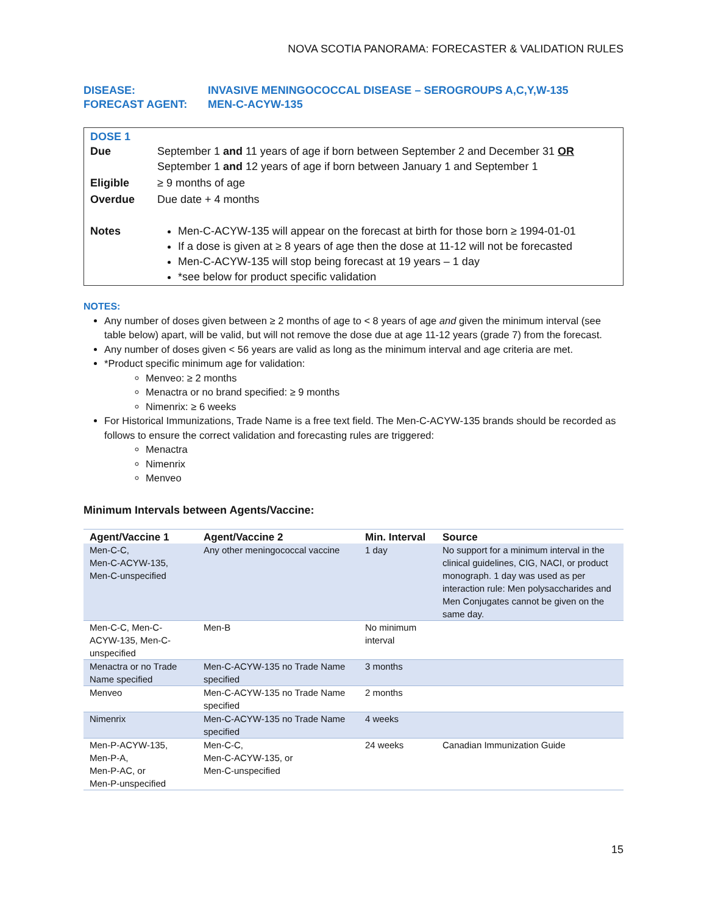NOVA SCOTIA PANORAMA: FORECASTER & VALIDATION RULES
| DISEASE: | INVASIVE MENINGOCOCCAL DISEASE – SEROGROUPS A,C,Y,W-135 |
| FORECAST AGENT: | MEN-C-ACYW-135 |
DOSE 1
| Due | September 1 and 11 years of age if born between September 2 and December 31 OR September 1 and 12 years of age if born between January 1 and September 1 |
| Eligible | ≥ 9 months of age |
| Overdue | Due date + 4 months |
| Notes | Men-C-ACYW-135 will appear on the forecast at birth for those born ≥ 1994-01-01 If a dose is given at ≥ 8 years of age then the dose at 11-12 will not be forecasted Men-C-ACYW-135 will stop being forecast at 19 years – 1 day *see below for product specific validation |
NOTES:
Any number of doses given between ≥ 2 months of age to < 8 years of age and given the minimum interval (see table below) apart, will be valid, but will not remove the dose due at age 11-12 years (grade 7) from the forecast.
Any number of doses given < 56 years are valid as long as the minimum interval and age criteria are met.
*Product specific minimum age for validation:
Menveo: ≥ 2 months
Menactra or no brand specified: ≥ 9 months
Nimenrix: ≥ 6 weeks
For Historical Immunizations, Trade Name is a free text field. The Men-C-ACYW-135 brands should be recorded as follows to ensure the correct validation and forecasting rules are triggered:
Menactra
Nimenrix
Menveo
Minimum Intervals between Agents/Vaccine:
| Agent/Vaccine 1 | Agent/Vaccine 2 | Min. Interval | Source |
| --- | --- | --- | --- |
| Men-C-C, Men-C-ACYW-135, Men-C-unspecified | Any other meningococcal vaccine | 1 day | No support for a minimum interval in the clinical guidelines, CIG, NACI, or product monograph. 1 day was used as per interaction rule: Men polysaccharides and Men Conjugates cannot be given on the same day. |
| Men-C-C, Men-C-ACYW-135, Men-C-unspecified | Men-B | No minimum interval | |
| Menactra or no Trade Name specified | Men-C-ACYW-135 no Trade Name specified | 3 months | |
| Menveo | Men-C-ACYW-135 no Trade Name specified | 2 months | |
| Nimenrix | Men-C-ACYW-135 no Trade Name specified | 4 weeks | |
| Men-P-ACYW-135, Men-P-A, Men-P-AC, or Men-P-unspecified | Men-C-C, Men-C-ACYW-135, or Men-C-unspecified | 24 weeks | Canadian Immunization Guide |
15